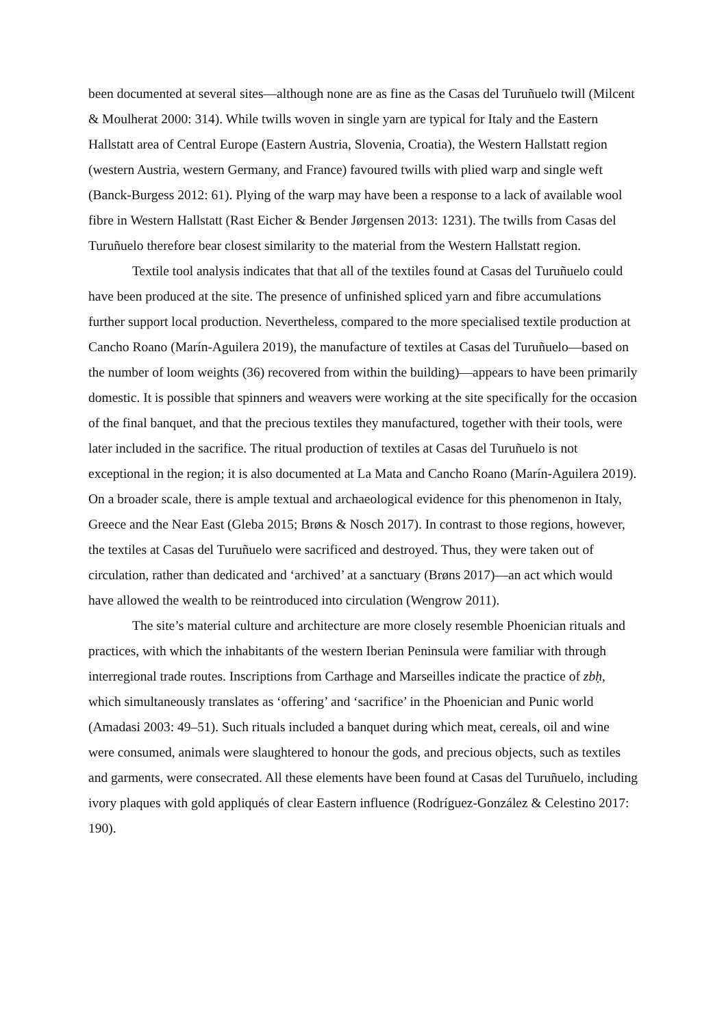been documented at several sites—although none are as fine as the Casas del Turuñuelo twill (Milcent & Moulherat 2000: 314). While twills woven in single yarn are typical for Italy and the Eastern Hallstatt area of Central Europe (Eastern Austria, Slovenia, Croatia), the Western Hallstatt region (western Austria, western Germany, and France) favoured twills with plied warp and single weft (Banck-Burgess 2012: 61). Plying of the warp may have been a response to a lack of available wool fibre in Western Hallstatt (Rast Eicher & Bender Jørgensen 2013: 1231). The twills from Casas del Turuñuelo therefore bear closest similarity to the material from the Western Hallstatt region.
Textile tool analysis indicates that that all of the textiles found at Casas del Turuñuelo could have been produced at the site. The presence of unfinished spliced yarn and fibre accumulations further support local production. Nevertheless, compared to the more specialised textile production at Cancho Roano (Marín-Aguilera 2019), the manufacture of textiles at Casas del Turuñuelo—based on the number of loom weights (36) recovered from within the building)—appears to have been primarily domestic. It is possible that spinners and weavers were working at the site specifically for the occasion of the final banquet, and that the precious textiles they manufactured, together with their tools, were later included in the sacrifice. The ritual production of textiles at Casas del Turuñuelo is not exceptional in the region; it is also documented at La Mata and Cancho Roano (Marín-Aguilera 2019). On a broader scale, there is ample textual and archaeological evidence for this phenomenon in Italy, Greece and the Near East (Gleba 2015; Brøns & Nosch 2017). In contrast to those regions, however, the textiles at Casas del Turuñuelo were sacrificed and destroyed. Thus, they were taken out of circulation, rather than dedicated and ‘archived’ at a sanctuary (Brøns 2017)—an act which would have allowed the wealth to be reintroduced into circulation (Wengrow 2011).
The site’s material culture and architecture are more closely resemble Phoenician rituals and practices, with which the inhabitants of the western Iberian Peninsula were familiar with through interregional trade routes. Inscriptions from Carthage and Marseilles indicate the practice of zbḥ, which simultaneously translates as ‘offering’ and ‘sacrifice’ in the Phoenician and Punic world (Amadasi 2003: 49–51). Such rituals included a banquet during which meat, cereals, oil and wine were consumed, animals were slaughtered to honour the gods, and precious objects, such as textiles and garments, were consecrated. All these elements have been found at Casas del Turuñuelo, including ivory plaques with gold appliqués of clear Eastern influence (Rodríguez-González & Celestino 2017: 190).